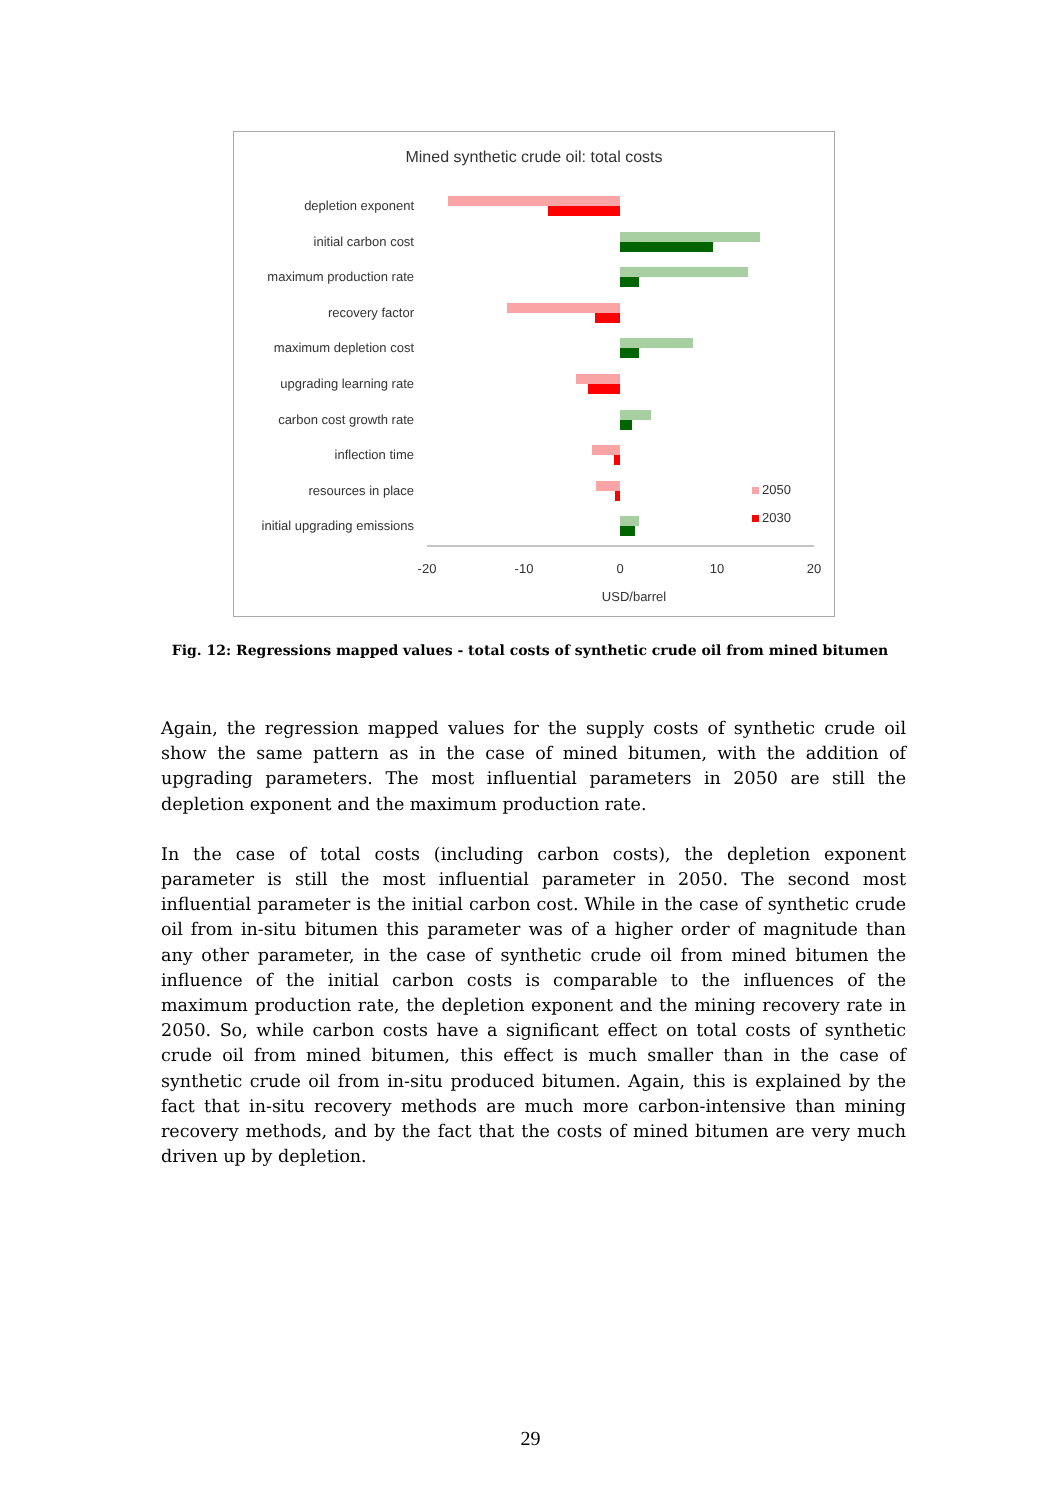Mined synthetic crude oil: total costs
depletion exponent
initial carbon cost
maximum production rate
recovery factor
maximum depletion cost
upgrading learning rate
carbon cost growth rate
inflection time
resources in place
initial upgrading emissions
-20
-10
0
10
20
USD/barrel
2050
2030
Fig. 12: Regressions mapped values - total costs of synthetic crude oil from mined bitumen
Again, the regression mapped values for the supply costs of synthetic crude oil show the same pattern as in the case of mined bitumen, with the addition of upgrading parameters. The most influential parameters in 2050 are still the depletion exponent and the maximum production rate.
In the case of total costs (including carbon costs), the depletion exponent parameter is still the most influential parameter in 2050. The second most influential parameter is the initial carbon cost. While in the case of synthetic crude oil from in-situ bitumen this parameter was of a higher order of magnitude than any other parameter, in the case of synthetic crude oil from mined bitumen the influence of the initial carbon costs is comparable to the influences of the maximum production rate, the depletion exponent and the mining recovery rate in 2050. So, while carbon costs have a significant effect on total costs of synthetic crude oil from mined bitumen, this effect is much smaller than in the case of synthetic crude oil from in-situ produced bitumen. Again, this is explained by the fact that in-situ recovery methods are much more carbon-intensive than mining recovery methods, and by the fact that the costs of mined bitumen are very much driven up by depletion.
29